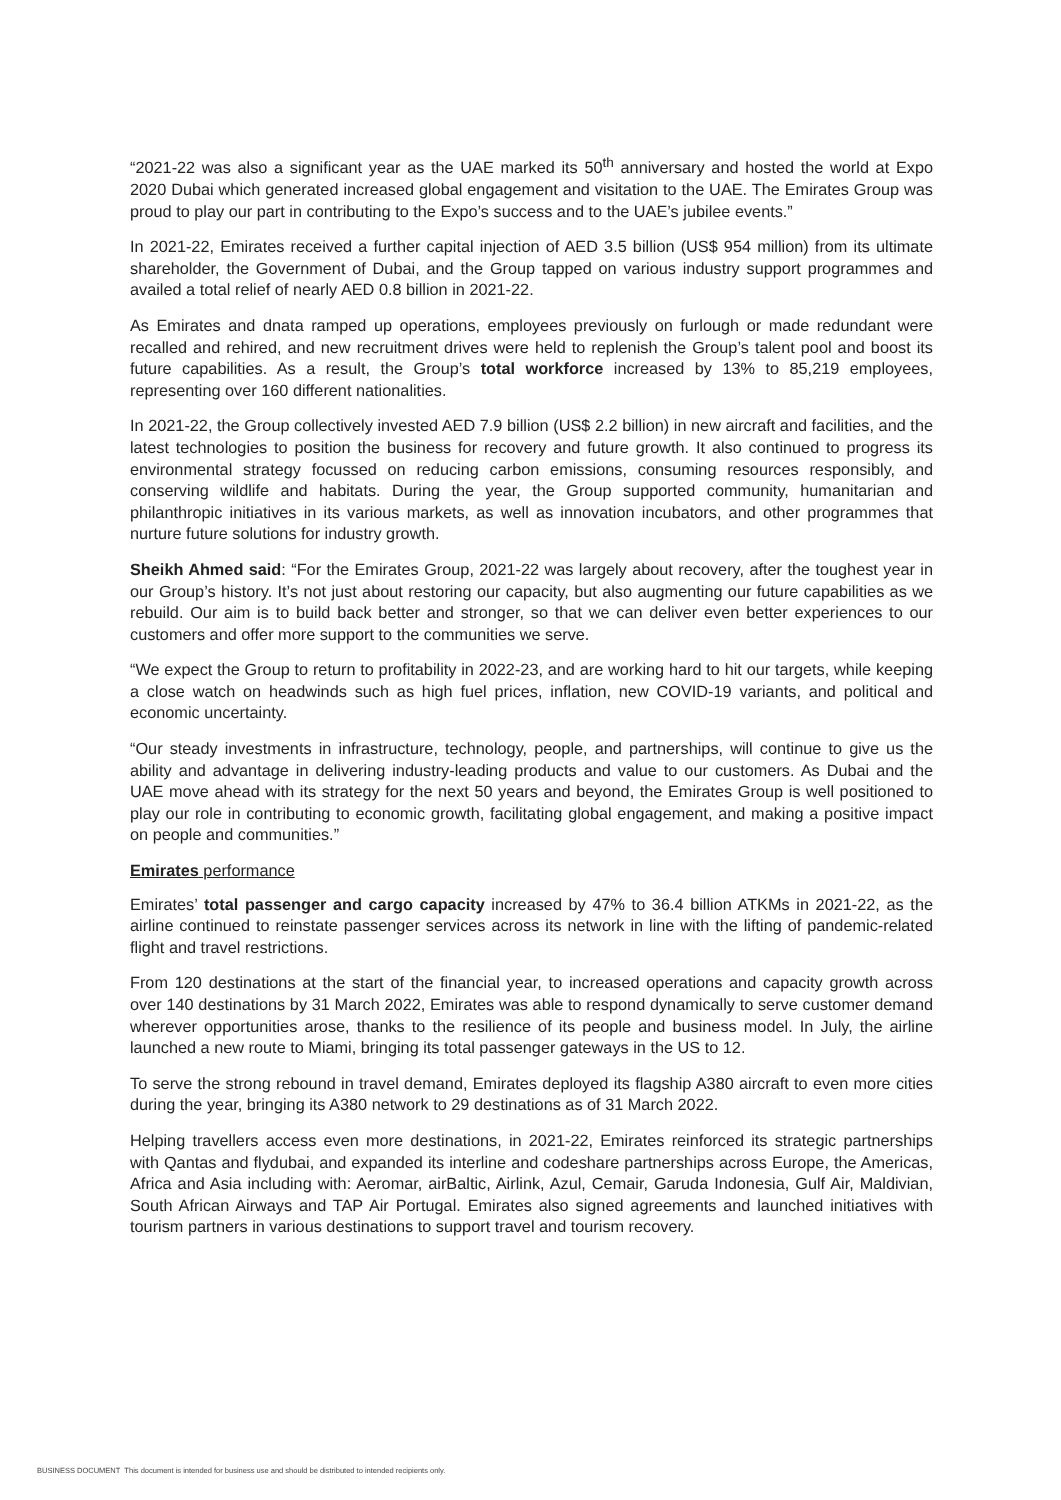“2021-22 was also a significant year as the UAE marked its 50<sup>th</sup> anniversary and hosted the world at Expo 2020 Dubai which generated increased global engagement and visitation to the UAE. The Emirates Group was proud to play our part in contributing to the Expo’s success and to the UAE’s jubilee events.”
In 2021-22, Emirates received a further capital injection of AED 3.5 billion (US$ 954 million) from its ultimate shareholder, the Government of Dubai, and the Group tapped on various industry support programmes and availed a total relief of nearly AED 0.8 billion in 2021-22.
As Emirates and dnata ramped up operations, employees previously on furlough or made redundant were recalled and rehired, and new recruitment drives were held to replenish the Group’s talent pool and boost its future capabilities. As a result, the Group’s total workforce increased by 13% to 85,219 employees, representing over 160 different nationalities.
In 2021-22, the Group collectively invested AED 7.9 billion (US$ 2.2 billion) in new aircraft and facilities, and the latest technologies to position the business for recovery and future growth. It also continued to progress its environmental strategy focussed on reducing carbon emissions, consuming resources responsibly, and conserving wildlife and habitats. During the year, the Group supported community, humanitarian and philanthropic initiatives in its various markets, as well as innovation incubators, and other programmes that nurture future solutions for industry growth.
Sheikh Ahmed said: “For the Emirates Group, 2021-22 was largely about recovery, after the toughest year in our Group’s history. It’s not just about restoring our capacity, but also augmenting our future capabilities as we rebuild. Our aim is to build back better and stronger, so that we can deliver even better experiences to our customers and offer more support to the communities we serve.
“We expect the Group to return to profitability in 2022-23, and are working hard to hit our targets, while keeping a close watch on headwinds such as high fuel prices, inflation, new COVID-19 variants, and political and economic uncertainty.
“Our steady investments in infrastructure, technology, people, and partnerships, will continue to give us the ability and advantage in delivering industry-leading products and value to our customers. As Dubai and the UAE move ahead with its strategy for the next 50 years and beyond, the Emirates Group is well positioned to play our role in contributing to economic growth, facilitating global engagement, and making a positive impact on people and communities.”
Emirates performance
Emirates’ total passenger and cargo capacity increased by 47% to 36.4 billion ATKMs in 2021-22, as the airline continued to reinstate passenger services across its network in line with the lifting of pandemic-related flight and travel restrictions.
From 120 destinations at the start of the financial year, to increased operations and capacity growth across over 140 destinations by 31 March 2022, Emirates was able to respond dynamically to serve customer demand wherever opportunities arose, thanks to the resilience of its people and business model. In July, the airline launched a new route to Miami, bringing its total passenger gateways in the US to 12.
To serve the strong rebound in travel demand, Emirates deployed its flagship A380 aircraft to even more cities during the year, bringing its A380 network to 29 destinations as of 31 March 2022.
Helping travellers access even more destinations, in 2021-22, Emirates reinforced its strategic partnerships with Qantas and flydubai, and expanded its interline and codeshare partnerships across Europe, the Americas, Africa and Asia including with: Aeromar, airBaltic, Airlink, Azul, Cemair, Garuda Indonesia, Gulf Air, Maldivian, South African Airways and TAP Air Portugal. Emirates also signed agreements and launched initiatives with tourism partners in various destinations to support travel and tourism recovery.
BUSINESS DOCUMENT This document is intended for business use and should be distributed to intended recipients only.